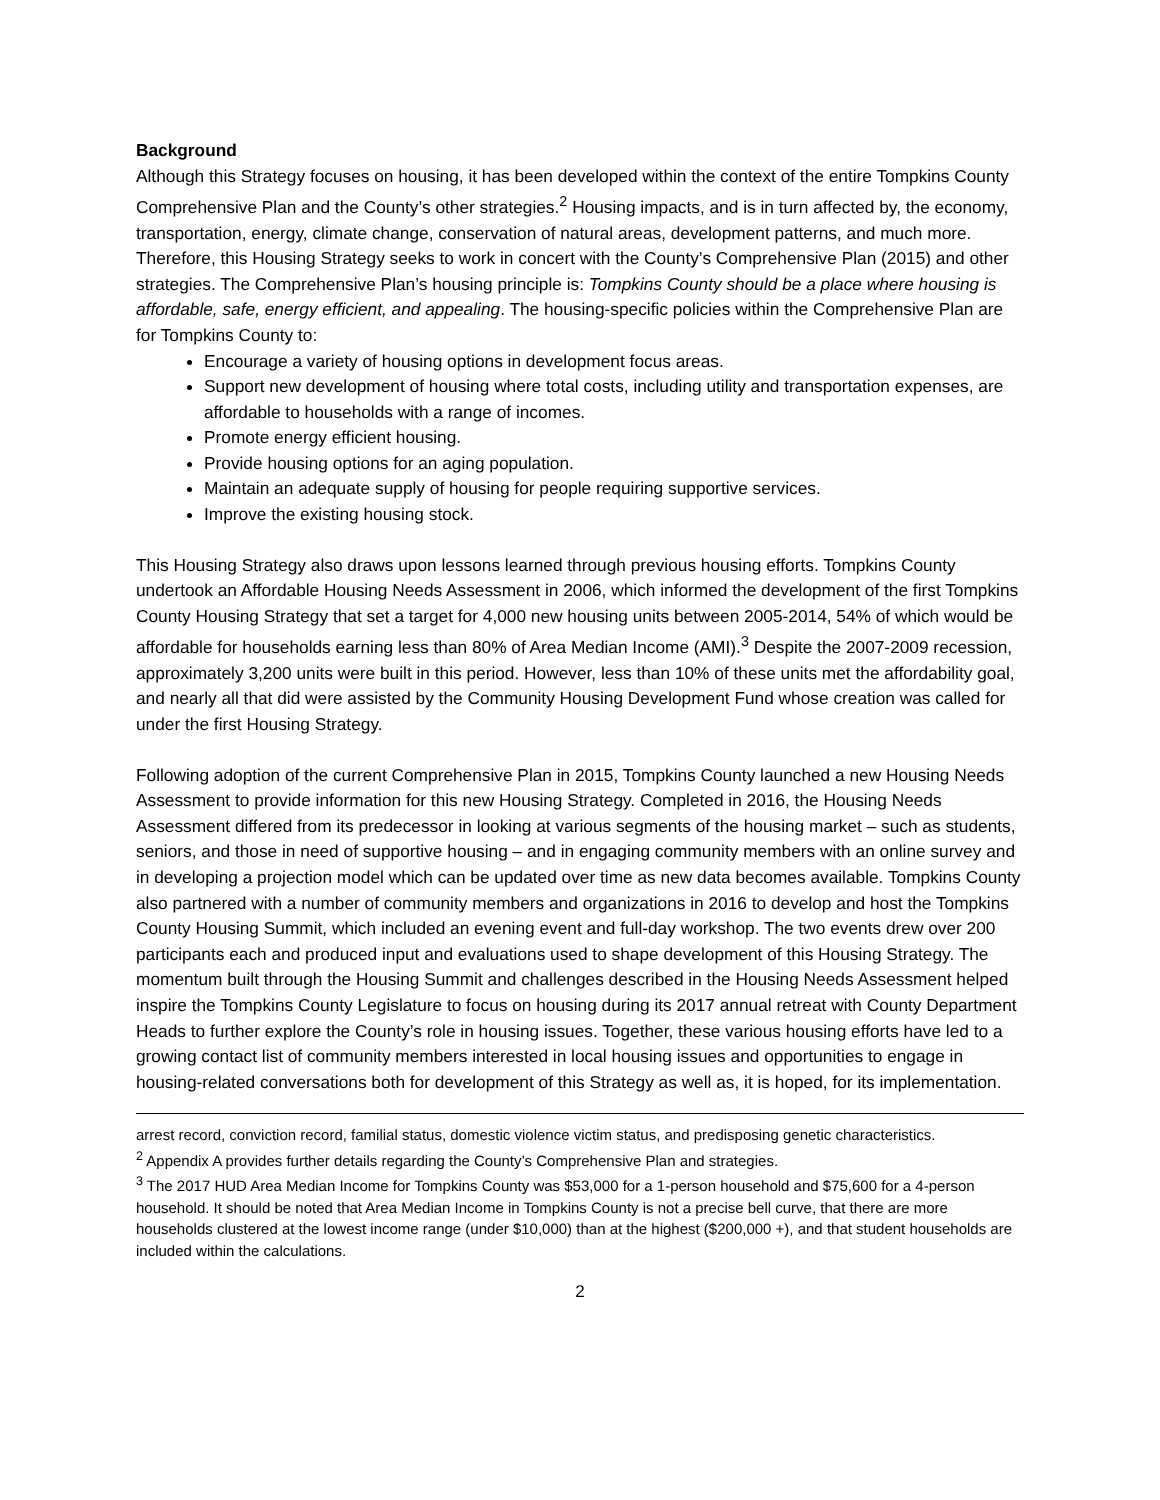Background
Although this Strategy focuses on housing, it has been developed within the context of the entire Tompkins County Comprehensive Plan and the County’s other strategies.<sup>2</sup> Housing impacts, and is in turn affected by, the economy, transportation, energy, climate change, conservation of natural areas, development patterns, and much more. Therefore, this Housing Strategy seeks to work in concert with the County’s Comprehensive Plan (2015) and other strategies. The Comprehensive Plan’s housing principle is: Tompkins County should be a place where housing is affordable, safe, energy efficient, and appealing. The housing-specific policies within the Comprehensive Plan are for Tompkins County to:
Encourage a variety of housing options in development focus areas.
Support new development of housing where total costs, including utility and transportation expenses, are affordable to households with a range of incomes.
Promote energy efficient housing.
Provide housing options for an aging population.
Maintain an adequate supply of housing for people requiring supportive services.
Improve the existing housing stock.
This Housing Strategy also draws upon lessons learned through previous housing efforts. Tompkins County undertook an Affordable Housing Needs Assessment in 2006, which informed the development of the first Tompkins County Housing Strategy that set a target for 4,000 new housing units between 2005-2014, 54% of which would be affordable for households earning less than 80% of Area Median Income (AMI).<sup>3</sup> Despite the 2007-2009 recession, approximately 3,200 units were built in this period. However, less than 10% of these units met the affordability goal, and nearly all that did were assisted by the Community Housing Development Fund whose creation was called for under the first Housing Strategy.
Following adoption of the current Comprehensive Plan in 2015, Tompkins County launched a new Housing Needs Assessment to provide information for this new Housing Strategy. Completed in 2016, the Housing Needs Assessment differed from its predecessor in looking at various segments of the housing market – such as students, seniors, and those in need of supportive housing – and in engaging community members with an online survey and in developing a projection model which can be updated over time as new data becomes available. Tompkins County also partnered with a number of community members and organizations in 2016 to develop and host the Tompkins County Housing Summit, which included an evening event and full-day workshop. The two events drew over 200 participants each and produced input and evaluations used to shape development of this Housing Strategy. The momentum built through the Housing Summit and challenges described in the Housing Needs Assessment helped inspire the Tompkins County Legislature to focus on housing during its 2017 annual retreat with County Department Heads to further explore the County’s role in housing issues. Together, these various housing efforts have led to a growing contact list of community members interested in local housing issues and opportunities to engage in housing-related conversations both for development of this Strategy as well as, it is hoped, for its implementation.
arrest record, conviction record, familial status, domestic violence victim status, and predisposing genetic characteristics.
<sup>2</sup> Appendix A provides further details regarding the County’s Comprehensive Plan and strategies.
<sup>3</sup> The 2017 HUD Area Median Income for Tompkins County was $53,000 for a 1-person household and $75,600 for a 4-person household. It should be noted that Area Median Income in Tompkins County is not a precise bell curve, that there are more households clustered at the lowest income range (under $10,000) than at the highest ($200,000 +), and that student households are included within the calculations.
2